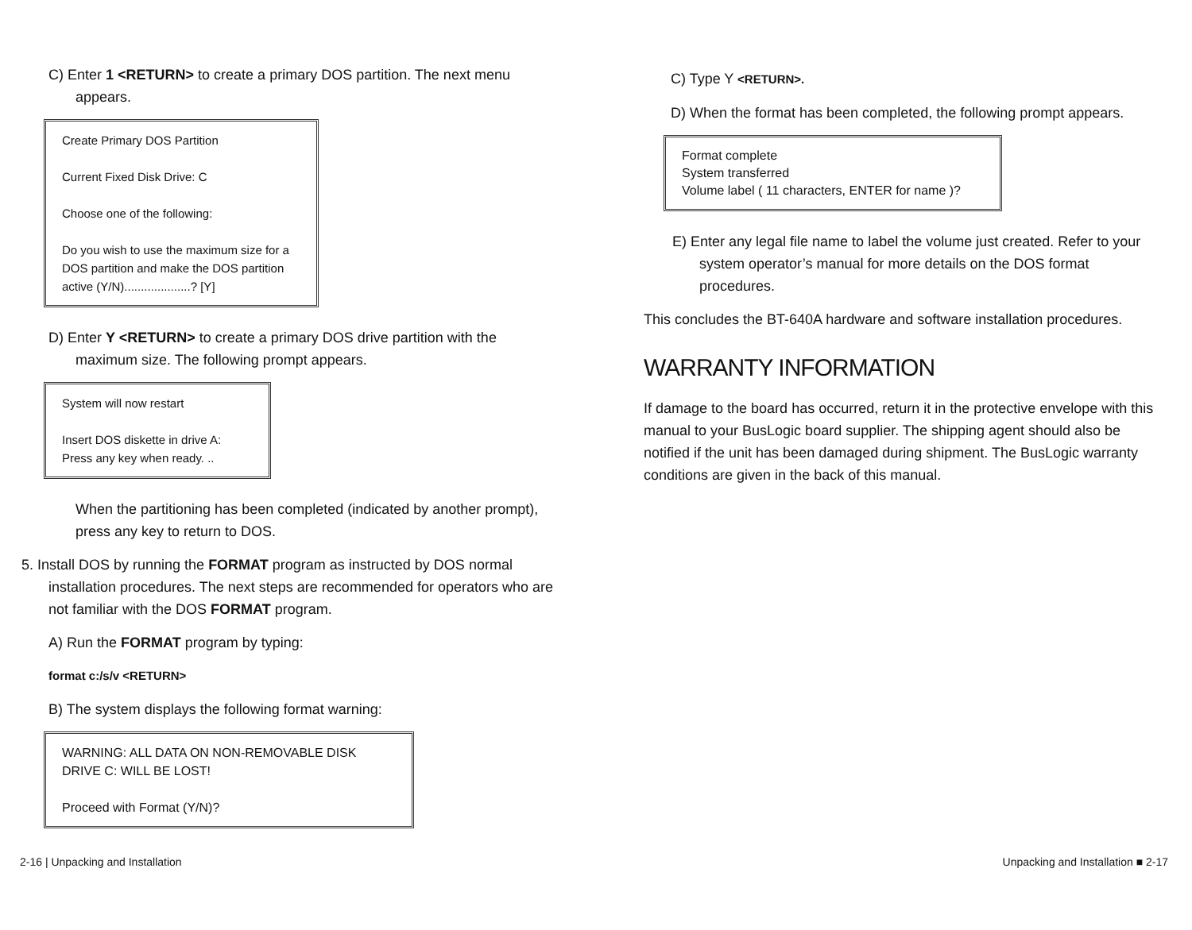C) Enter 1 <RETURN> to create a primary DOS partition. The next menu appears.
Create Primary DOS Partition
Current Fixed Disk Drive: C
Choose one of the following:
Do you wish to use the maximum size for a DOS partition and make the DOS partition active (Y/N)....................? [Y]
D) Enter Y <RETURN> to create a primary DOS drive partition with the maximum size. The following prompt appears.
System will now restart
Insert DOS diskette in drive A:
Press any key when ready. ..
When the partitioning has been completed (indicated by another prompt), press any key to return to DOS.
5. Install DOS by running the FORMAT program as instructed by DOS normal installation procedures. The next steps are recommended for operators who are not familiar with the DOS FORMAT program.
A) Run the FORMAT program by typing:
format c:/s/v <RETURN>
B) The system displays the following format warning:
WARNING: ALL DATA ON NON-REMOVABLE DISK
DRIVE C: WILL BE LOST!
Proceed with Format (Y/N)?
C) Type Y <RETURN>.
D) When the format has been completed, the following prompt appears.
Format complete
System transferred
Volume label ( 11 characters, ENTER for name )?
E) Enter any legal file name to label the volume just created. Refer to your system operator’s manual for more details on the DOS format procedures.
This concludes the BT-640A hardware and software installation procedures.
WARRANTY INFORMATION
If damage to the board has occurred, return it in the protective envelope with this manual to your BusLogic board supplier. The shipping agent should also be notified if the unit has been damaged during shipment. The BusLogic warranty conditions are given in the back of this manual.
2-16 | Unpacking and Installation Unpacking and Installation ■ 2-17